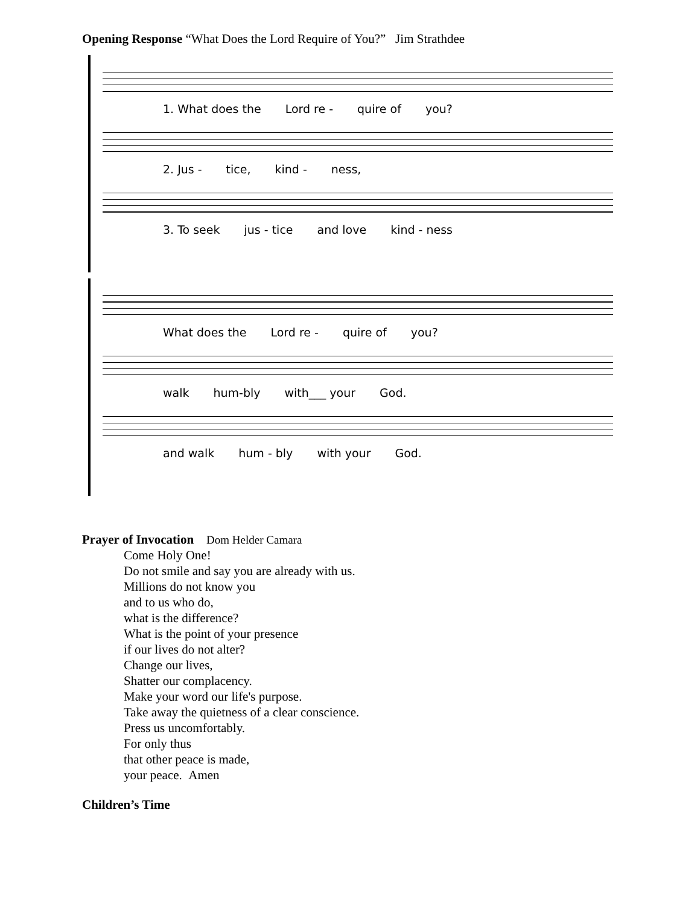Opening Response “What Does the Lord Require of You?” Jim Strathdee
1. What does the Lord re - quire of you?
2. Jus - tice, kind - ness,
3. To seek jus - tice and love kind - ness
What does the Lord re - quire of you?
walk hum-bly with___ your God.
and walk hum - bly with your God.
Prayer of Invocation Dom Helder Camara
Come Holy One!
Do not smile and say you are already with us.
Millions do not know you
and to us who do,
what is the difference?
What is the point of your presence
if our lives do not alter?
Change our lives,
Shatter our complacency.
Make your word our life's purpose.
Take away the quietness of a clear conscience.
Press us uncomfortably.
For only thus
that other peace is made,
your peace. Amen
Children’s Time